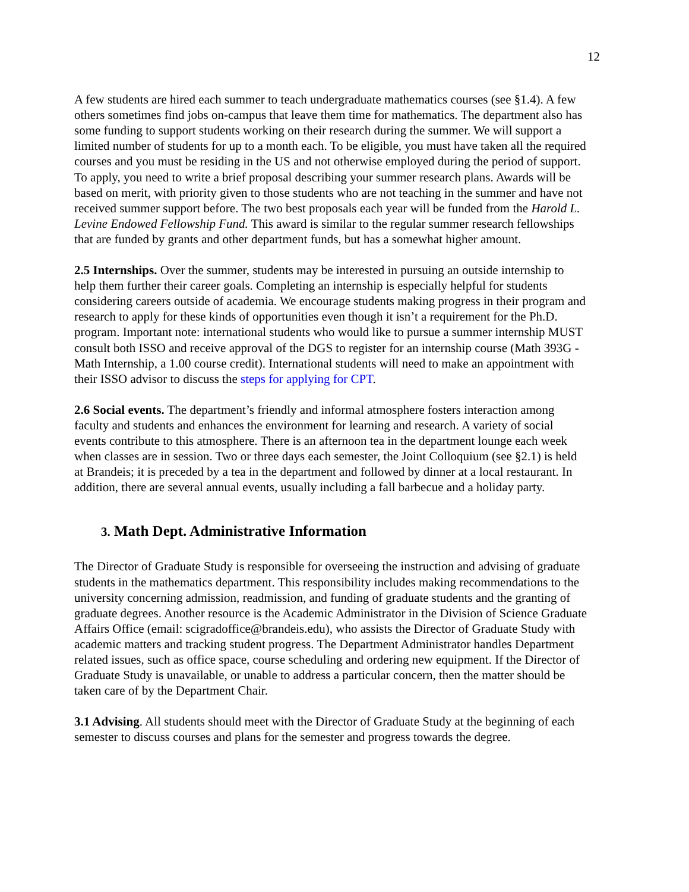12
A few students are hired each summer to teach undergraduate mathematics courses (see §1.4). A few others sometimes find jobs on-campus that leave them time for mathematics. The department also has some funding to support students working on their research during the summer. We will support a limited number of students for up to a month each. To be eligible, you must have taken all the required courses and you must be residing in the US and not otherwise employed during the period of support. To apply, you need to write a brief proposal describing your summer research plans. Awards will be based on merit, with priority given to those students who are not teaching in the summer and have not received summer support before. The two best proposals each year will be funded from the Harold L. Levine Endowed Fellowship Fund. This award is similar to the regular summer research fellowships that are funded by grants and other department funds, but has a somewhat higher amount.
2.5 Internships. Over the summer, students may be interested in pursuing an outside internship to help them further their career goals. Completing an internship is especially helpful for students considering careers outside of academia. We encourage students making progress in their program and research to apply for these kinds of opportunities even though it isn’t a requirement for the Ph.D. program. Important note: international students who would like to pursue a summer internship MUST consult both ISSO and receive approval of the DGS to register for an internship course (Math 393G - Math Internship, a 1.00 course credit). International students will need to make an appointment with their ISSO advisor to discuss the steps for applying for CPT.
2.6 Social events. The department’s friendly and informal atmosphere fosters interaction among faculty and students and enhances the environment for learning and research. A variety of social events contribute to this atmosphere. There is an afternoon tea in the department lounge each week when classes are in session. Two or three days each semester, the Joint Colloquium (see §2.1) is held at Brandeis; it is preceded by a tea in the department and followed by dinner at a local restaurant. In addition, there are several annual events, usually including a fall barbecue and a holiday party.
3. Math Dept. Administrative Information
The Director of Graduate Study is responsible for overseeing the instruction and advising of graduate students in the mathematics department. This responsibility includes making recommendations to the university concerning admission, readmission, and funding of graduate students and the granting of graduate degrees. Another resource is the Academic Administrator in the Division of Science Graduate Affairs Office (email: scigradoffice@brandeis.edu), who assists the Director of Graduate Study with academic matters and tracking student progress. The Department Administrator handles Department related issues, such as office space, course scheduling and ordering new equipment. If the Director of Graduate Study is unavailable, or unable to address a particular concern, then the matter should be taken care of by the Department Chair.
3.1 Advising. All students should meet with the Director of Graduate Study at the beginning of each semester to discuss courses and plans for the semester and progress towards the degree.